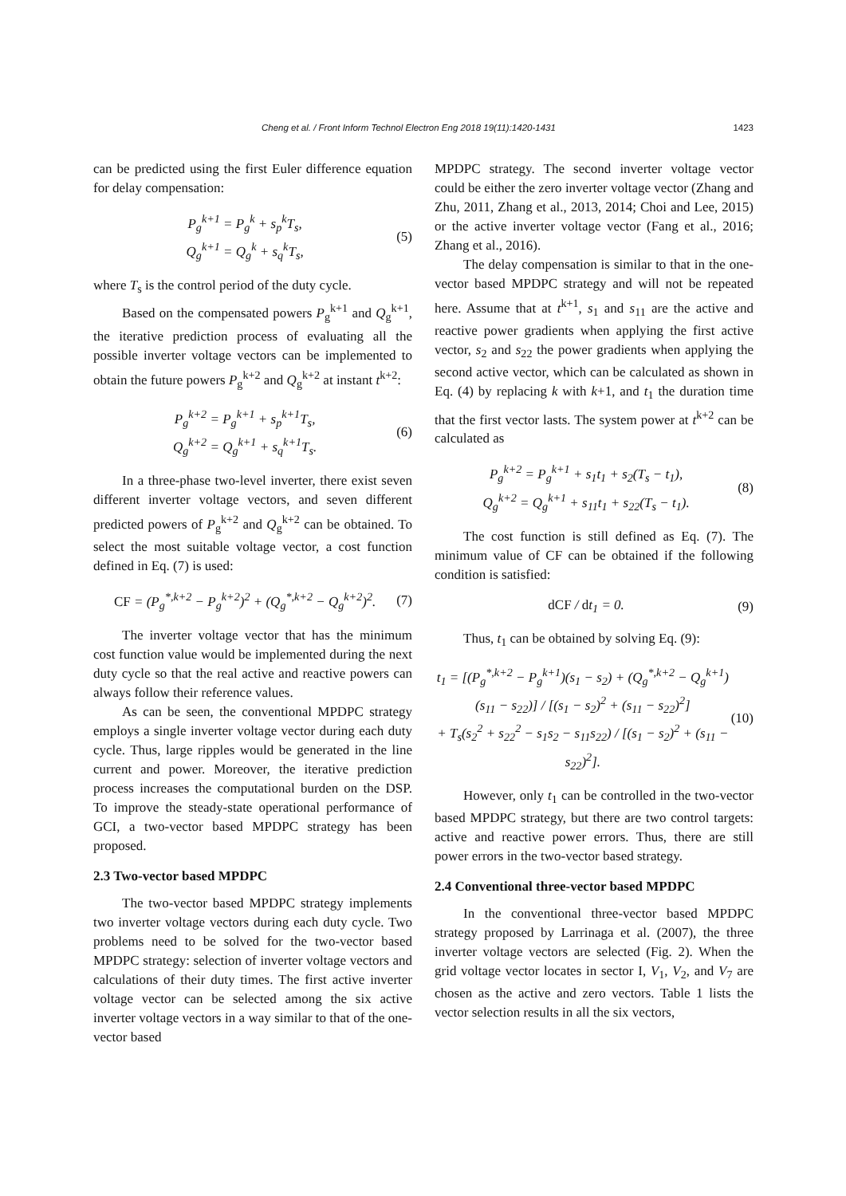Cheng et al. / Front Inform Technol Electron Eng 2018 19(11):1420-1431 1423
can be predicted using the first Euler difference equation for delay compensation:
P<sub>g</sub><sup>k+1</sup> = P<sub>g</sub><sup>k</sup> + s<sub>p</sub><sup>k</sup>T<sub>s</sub>,
Q<sub>g</sub><sup>k+1</sup> = Q<sub>g</sub><sup>k</sup> + s<sub>q</sub><sup>k</sup>T<sub>s</sub>,
(5)
where T<sub>s</sub> is the control period of the duty cycle.
Based on the compensated powers P<sub>g</sub><sup>k+1</sup> and Q<sub>g</sub><sup>k+1</sup>, the iterative prediction process of evaluating all the possible inverter voltage vectors can be implemented to obtain the future powers P<sub>g</sub><sup>k+2</sup> and Q<sub>g</sub><sup>k+2</sup> at instant t<sup>k+2</sup>:
P<sub>g</sub><sup>k+2</sup> = P<sub>g</sub><sup>k+1</sup> + s<sub>p</sub><sup>k+1</sup>T<sub>s</sub>,
Q<sub>g</sub><sup>k+2</sup> = Q<sub>g</sub><sup>k+1</sup> + s<sub>q</sub><sup>k+1</sup>T<sub>s</sub>.
(6)
In a three-phase two-level inverter, there exist seven different inverter voltage vectors, and seven different predicted powers of P<sub>g</sub><sup>k+2</sup> and Q<sub>g</sub><sup>k+2</sup> can be obtained. To select the most suitable voltage vector, a cost function defined in Eq. (7) is used:
CF = (P<sub>g</sub><sup>*,k+2</sup> − P<sub>g</sub><sup>k+2</sup>)<sup>2</sup> + (Q<sub>g</sub><sup>*,k+2</sup> − Q<sub>g</sub><sup>k+2</sup>)<sup>2</sup>.
(7)
The inverter voltage vector that has the minimum cost function value would be implemented during the next duty cycle so that the real active and reactive powers can always follow their reference values.
As can be seen, the conventional MPDPC strategy employs a single inverter voltage vector during each duty cycle. Thus, large ripples would be generated in the line current and power. Moreover, the iterative prediction process increases the computational burden on the DSP. To improve the steady-state operational performance of GCI, a two-vector based MPDPC strategy has been proposed.
2.3 Two-vector based MPDPC
The two-vector based MPDPC strategy implements two inverter voltage vectors during each duty cycle. Two problems need to be solved for the two-vector based MPDPC strategy: selection of inverter voltage vectors and calculations of their duty times. The first active inverter voltage vector can be selected among the six active inverter voltage vectors in a way similar to that of the one-vector based
MPDPC strategy. The second inverter voltage vector could be either the zero inverter voltage vector (Zhang and Zhu, 2011, Zhang et al., 2013, 2014; Choi and Lee, 2015) or the active inverter voltage vector (Fang et al., 2016; Zhang et al., 2016).
The delay compensation is similar to that in the one-vector based MPDPC strategy and will not be repeated here. Assume that at t<sup>k+1</sup>, s<sub>1</sub> and s<sub>11</sub> are the active and reactive power gradients when applying the first active vector, s<sub>2</sub> and s<sub>22</sub> the power gradients when applying the second active vector, which can be calculated as shown in Eq. (4) by replacing k with k+1, and t<sub>1</sub> the duration time that the first vector lasts. The system power at t<sup>k+2</sup> can be calculated as
P<sub>g</sub><sup>k+2</sup> = P<sub>g</sub><sup>k+1</sup> + s<sub>1</sub>t<sub>1</sub> + s<sub>2</sub>(T<sub>s</sub> − t<sub>1</sub>),
Q<sub>g</sub><sup>k+2</sup> = Q<sub>g</sub><sup>k+1</sup> + s<sub>11</sub>t<sub>1</sub> + s<sub>22</sub>(T<sub>s</sub> − t<sub>1</sub>).
(8)
The cost function is still defined as Eq. (7). The minimum value of CF can be obtained if the following condition is satisfied:
dCF / dt<sub>1</sub> = 0. (9)
Thus, t<sub>1</sub> can be obtained by solving Eq. (9):
t<sub>1</sub> = [(P<sub>g</sub><sup>*,k+2</sup> − P<sub>g</sub><sup>k+1</sup>)(s<sub>1</sub> − s<sub>2</sub>) + (Q<sub>g</sub><sup>*,k+2</sup> − Q<sub>g</sub><sup>k+1</sup>)(s<sub>11</sub> − s<sub>22</sub>)] / [(s<sub>1</sub> − s<sub>2</sub>)<sup>2</sup> + (s<sub>11</sub> − s<sub>22</sub>)<sup>2</sup>]
+ T<sub>s</sub>(s<sub>2</sub><sup>2</sup> + s<sub>22</sub><sup>2</sup> − s<sub>1</sub>s<sub>2</sub> − s<sub>11</sub>s<sub>22</sub>) / [(s<sub>1</sub> − s<sub>2</sub>)<sup>2</sup> + (s<sub>11</sub> − s<sub>22</sub>)<sup>2</sup>].
(10)
However, only t<sub>1</sub> can be controlled in the two-vector based MPDPC strategy, but there are two control targets: active and reactive power errors. Thus, there are still power errors in the two-vector based strategy.
2.4 Conventional three-vector based MPDPC
In the conventional three-vector based MPDPC strategy proposed by Larrinaga et al. (2007), the three inverter voltage vectors are selected (Fig. 2). When the grid voltage vector locates in sector I, V<sub>1</sub>, V<sub>2</sub>, and V<sub>7</sub> are chosen as the active and zero vectors. Table 1 lists the vector selection results in all the six vectors,